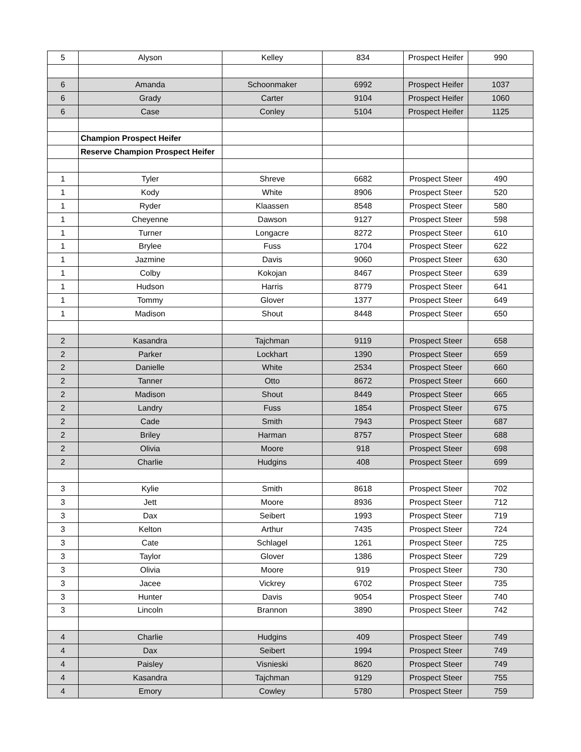| 5 | Alyson | Kelley | 834 | Prospect Heifer | 990 |
| 6 | Amanda | Schoonmaker | 6992 | Prospect Heifer | 1037 |
| 6 | Grady | Carter | 9104 | Prospect Heifer | 1060 |
| 6 | Case | Conley | 5104 | Prospect Heifer | 1125 |
| | Champion Prospect Heifer | | | | |
| | Reserve Champion Prospect Heifer | | | | |
| 1 | Tyler | Shreve | 6682 | Prospect Steer | 490 |
| 1 | Kody | White | 8906 | Prospect Steer | 520 |
| 1 | Ryder | Klaassen | 8548 | Prospect Steer | 580 |
| 1 | Cheyenne | Dawson | 9127 | Prospect Steer | 598 |
| 1 | Turner | Longacre | 8272 | Prospect Steer | 610 |
| 1 | Brylee | Fuss | 1704 | Prospect Steer | 622 |
| 1 | Jazmine | Davis | 9060 | Prospect Steer | 630 |
| 1 | Colby | Kokojan | 8467 | Prospect Steer | 639 |
| 1 | Hudson | Harris | 8779 | Prospect Steer | 641 |
| 1 | Tommy | Glover | 1377 | Prospect Steer | 649 |
| 1 | Madison | Shout | 8448 | Prospect Steer | 650 |
| 2 | Kasandra | Tajchman | 9119 | Prospect Steer | 658 |
| 2 | Parker | Lockhart | 1390 | Prospect Steer | 659 |
| 2 | Danielle | White | 2534 | Prospect Steer | 660 |
| 2 | Tanner | Otto | 8672 | Prospect Steer | 660 |
| 2 | Madison | Shout | 8449 | Prospect Steer | 665 |
| 2 | Landry | Fuss | 1854 | Prospect Steer | 675 |
| 2 | Cade | Smith | 7943 | Prospect Steer | 687 |
| 2 | Briley | Harman | 8757 | Prospect Steer | 688 |
| 2 | Olivia | Moore | 918 | Prospect Steer | 698 |
| 2 | Charlie | Hudgins | 408 | Prospect Steer | 699 |
| 3 | Kylie | Smith | 8618 | Prospect Steer | 702 |
| 3 | Jett | Moore | 8936 | Prospect Steer | 712 |
| 3 | Dax | Seibert | 1993 | Prospect Steer | 719 |
| 3 | Kelton | Arthur | 7435 | Prospect Steer | 724 |
| 3 | Cate | Schlagel | 1261 | Prospect Steer | 725 |
| 3 | Taylor | Glover | 1386 | Prospect Steer | 729 |
| 3 | Olivia | Moore | 919 | Prospect Steer | 730 |
| 3 | Jacee | Vickrey | 6702 | Prospect Steer | 735 |
| 3 | Hunter | Davis | 9054 | Prospect Steer | 740 |
| 3 | Lincoln | Brannon | 3890 | Prospect Steer | 742 |
| 4 | Charlie | Hudgins | 409 | Prospect Steer | 749 |
| 4 | Dax | Seibert | 1994 | Prospect Steer | 749 |
| 4 | Paisley | Visnieski | 8620 | Prospect Steer | 749 |
| 4 | Kasandra | Tajchman | 9129 | Prospect Steer | 755 |
| 4 | Emory | Cowley | 5780 | Prospect Steer | 759 |